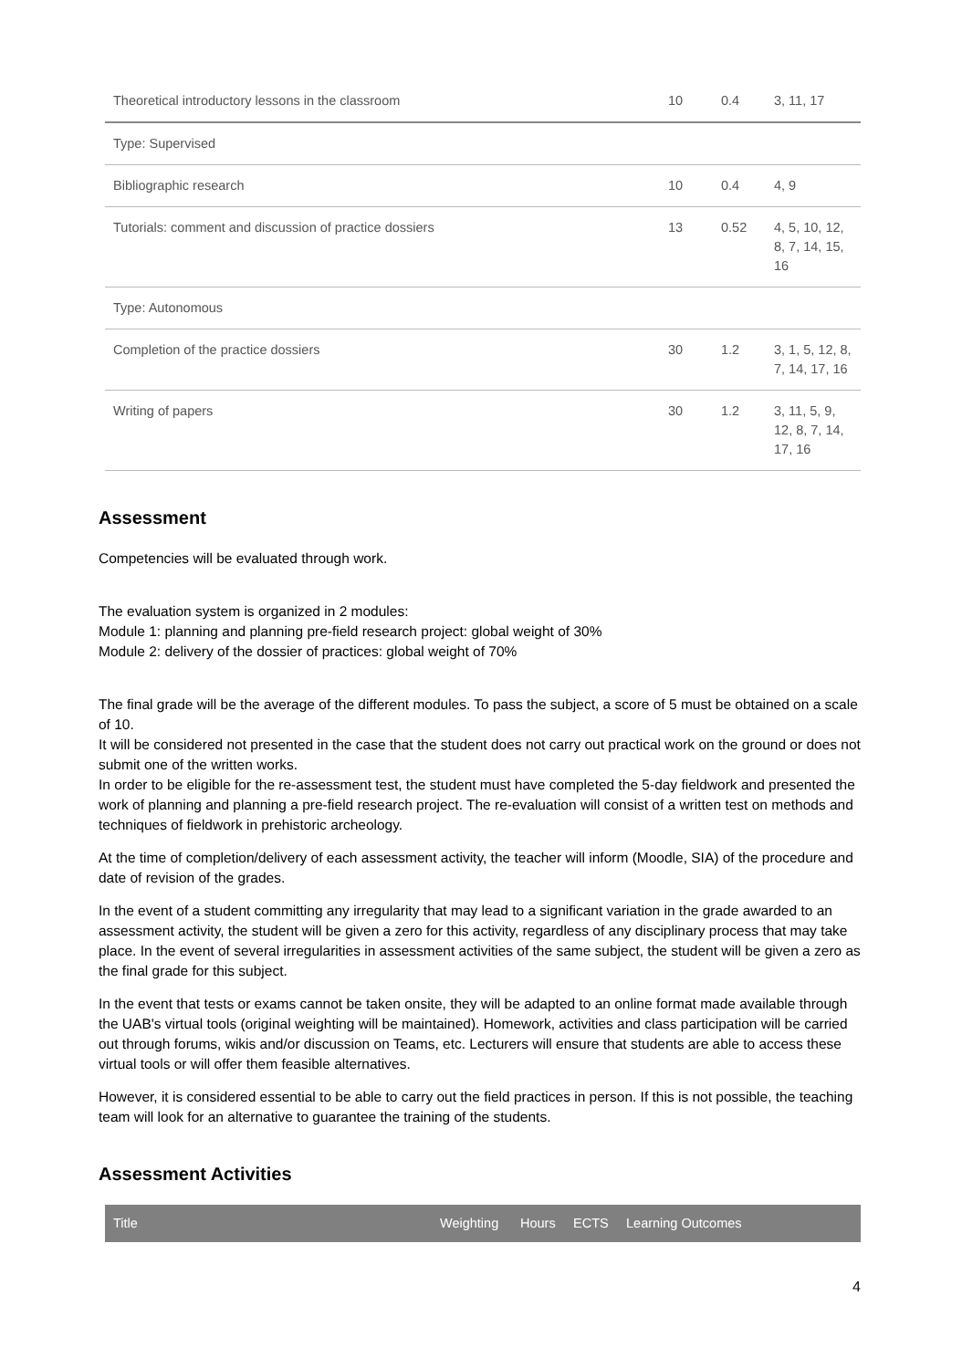| Theoretical introductory lessons in the classroom | 10 | 0.4 | 3, 11, 17 |
| Type: Supervised | | | |
| Bibliographic research | 10 | 0.4 | 4, 9 |
| Tutorials: comment and discussion of practice dossiers | 13 | 0.52 | 4, 5, 10, 12, 8, 7, 14, 15, 16 |
| Type: Autonomous | | | |
| Completion of the practice dossiers | 30 | 1.2 | 3, 1, 5, 12, 8, 7, 14, 17, 16 |
| Writing of papers | 30 | 1.2 | 3, 11, 5, 9, 12, 8, 7, 14, 17, 16 |
Assessment
Competencies will be evaluated through work.
The evaluation system is organized in 2 modules:
Module 1: planning and planning pre-field research project: global weight of 30%
Module 2: delivery of the dossier of practices: global weight of 70%
The final grade will be the average of the different modules. To pass the subject, a score of 5 must be obtained on a scale of 10.
It will be considered not presented in the case that the student does not carry out practical work on the ground or does not submit one of the written works.
In order to be eligible for the re-assessment test, the student must have completed the 5-day fieldwork and presented the work of planning and planning a pre-field research project. The re-evaluation will consist of a written test on methods and techniques of fieldwork in prehistoric archeology.
At the time of completion/delivery of each assessment activity, the teacher will inform (Moodle, SIA) of the procedure and date of revision of the grades.
In the event of a student committing any irregularity that may lead to a significant variation in the grade awarded to an assessment activity, the student will be given a zero for this activity, regardless of any disciplinary process that may take place. In the event of several irregularities in assessment activities of the same subject, the student will be given a zero as the final grade for this subject.
In the event that tests or exams cannot be taken onsite, they will be adapted to an online format made available through the UAB's virtual tools (original weighting will be maintained). Homework, activities and class participation will be carried out through forums, wikis and/or discussion on Teams, etc. Lecturers will ensure that students are able to access these virtual tools or will offer them feasible alternatives.
However, it is considered essential to be able to carry out the field practices in person. If this is not possible, the teaching team will look for an alternative to guarantee the training of the students.
Assessment Activities
| Title | Weighting | Hours | ECTS | Learning Outcomes |
4